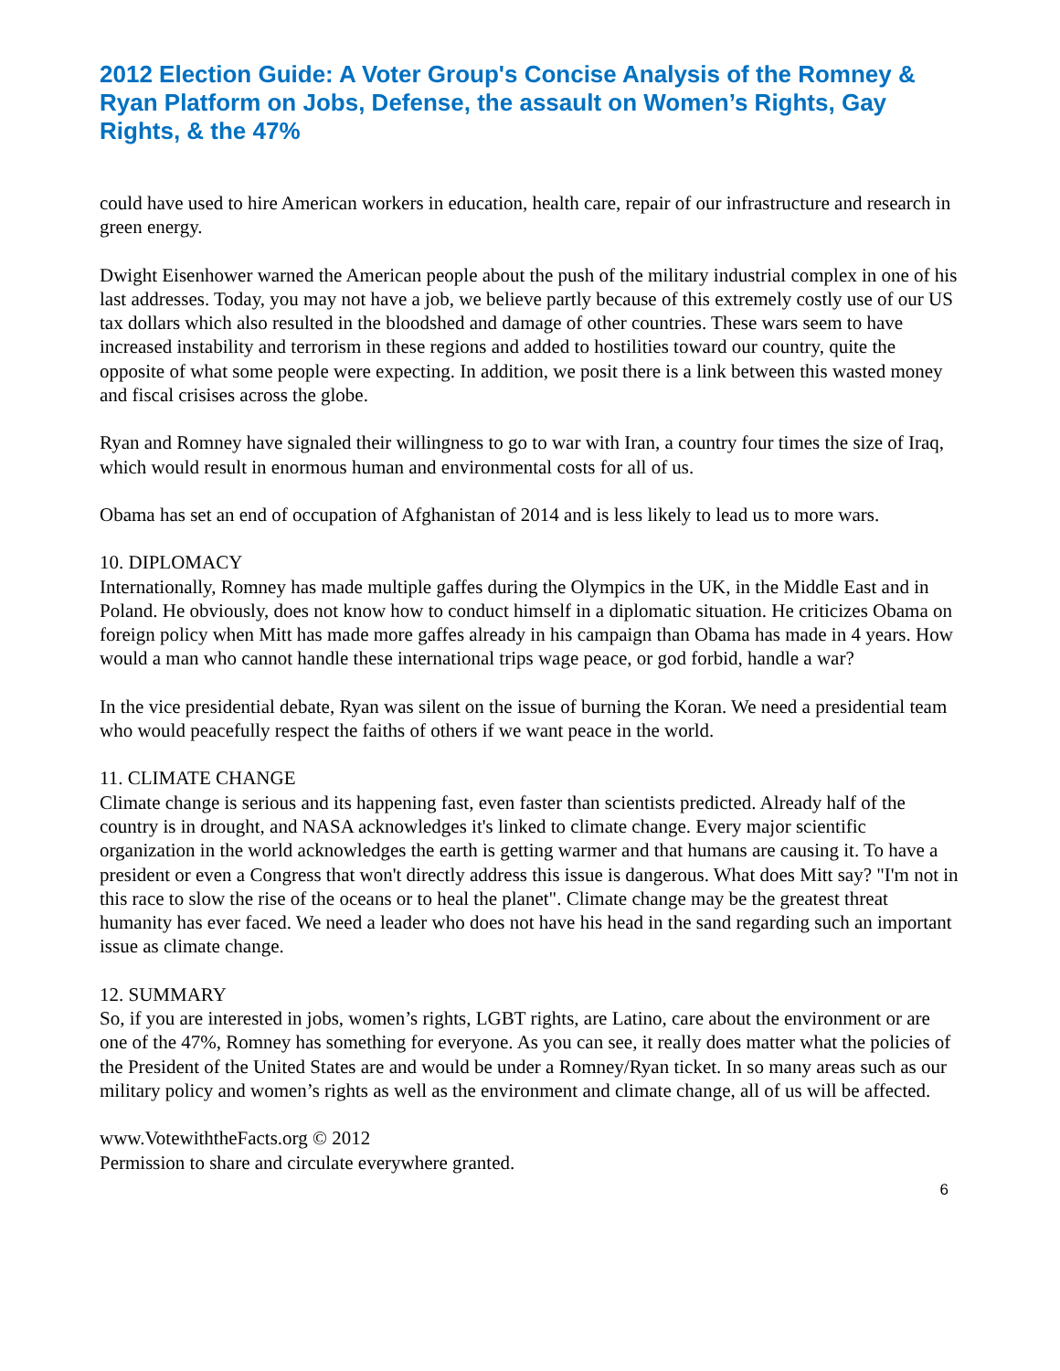2012 Election Guide: A Voter Group's Concise Analysis of the Romney & Ryan Platform on Jobs, Defense, the assault on Women’s Rights, Gay Rights, & the 47%
could have used to hire American workers in education, health care, repair of our infrastructure and research in green energy.
Dwight Eisenhower warned the American people about the push of the military industrial complex in one of his last addresses. Today, you may not have a job, we believe partly because of this extremely costly use of our US tax dollars which also resulted in the bloodshed and damage of other countries. These wars seem to have increased instability and terrorism in these regions and added to hostilities toward our country, quite the opposite of what some people were expecting. In addition, we posit there is a link between this wasted money and fiscal crisises across the globe.
Ryan and Romney have signaled their willingness to go to war with Iran, a country four times the size of Iraq, which would result in enormous human and environmental costs for all of us.
Obama has set an end of occupation of Afghanistan of 2014 and is less likely to lead us to more wars.
10. DIPLOMACY
Internationally, Romney has made multiple gaffes during the Olympics in the UK, in the Middle East and in Poland. He obviously, does not know how to conduct himself in a diplomatic situation. He criticizes Obama on foreign policy when Mitt has made more gaffes already in his campaign than Obama has made in 4 years. How would a man who cannot handle these international trips wage peace, or god forbid, handle a war?
In the vice presidential debate, Ryan was silent on the issue of burning the Koran. We need a presidential team who would peacefully respect the faiths of others if we want peace in the world.
11. CLIMATE CHANGE
Climate change is serious and its happening fast, even faster than scientists predicted. Already half of the country is in drought, and NASA acknowledges it's linked to climate change. Every major scientific organization in the world acknowledges the earth is getting warmer and that humans are causing it. To have a president or even a Congress that won't directly address this issue is dangerous. What does Mitt say? "I'm not in this race to slow the rise of the oceans or to heal the planet". Climate change may be the greatest threat humanity has ever faced. We need a leader who does not have his head in the sand regarding such an important issue as climate change.
12. SUMMARY
So, if you are interested in jobs, women’s rights, LGBT rights, are Latino, care about the environment or are one of the 47%, Romney has something for everyone. As you can see, it really does matter what the policies of the President of the United States are and would be under a Romney/Ryan ticket. In so many areas such as our military policy and women’s rights as well as the environment and climate change, all of us will be affected.
www.VotewiththeFacts.org © 2012
Permission to share and circulate everywhere granted.
6